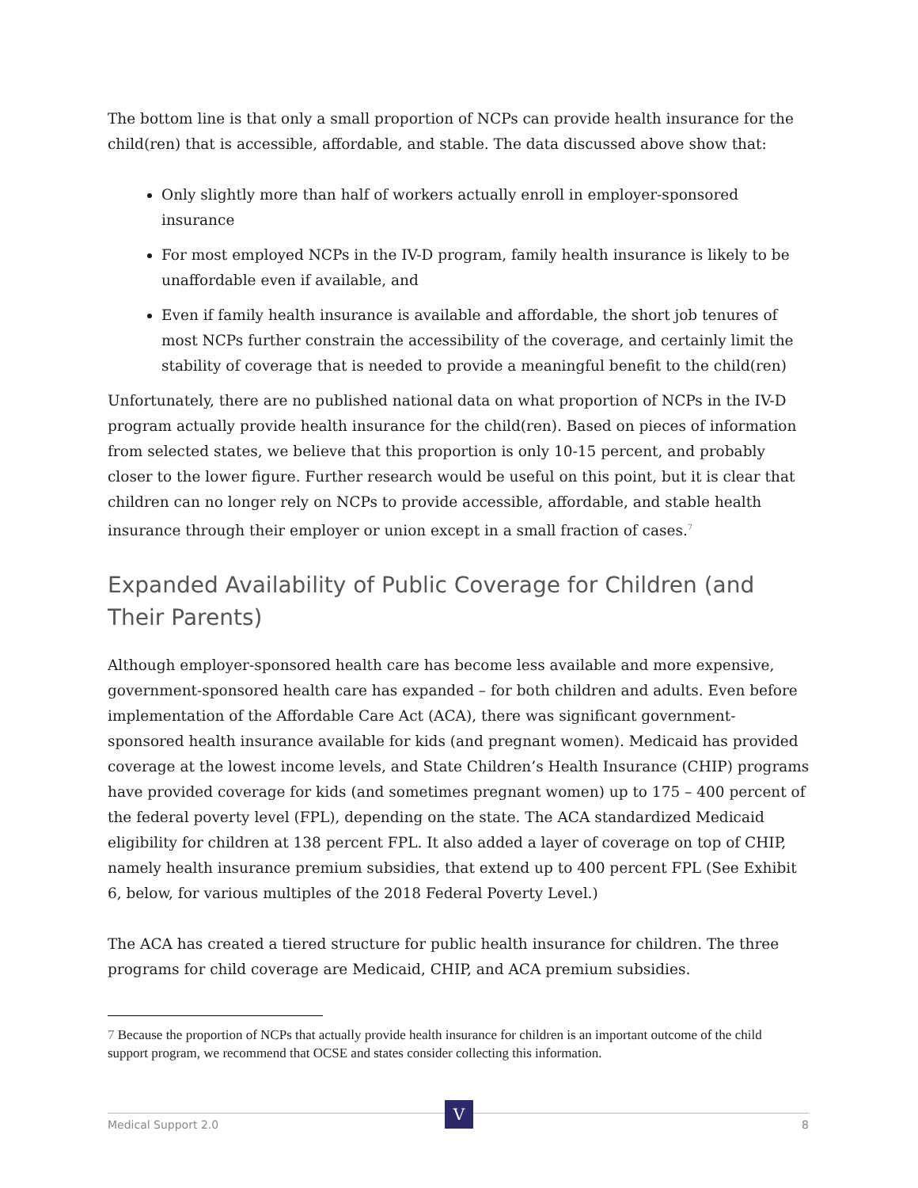The bottom line is that only a small proportion of NCPs can provide health insurance for the child(ren) that is accessible, affordable, and stable. The data discussed above show that:
Only slightly more than half of workers actually enroll in employer-sponsored insurance
For most employed NCPs in the IV-D program, family health insurance is likely to be unaffordable even if available, and
Even if family health insurance is available and affordable, the short job tenures of most NCPs further constrain the accessibility of the coverage, and certainly limit the stability of coverage that is needed to provide a meaningful benefit to the child(ren)
Unfortunately, there are no published national data on what proportion of NCPs in the IV-D program actually provide health insurance for the child(ren). Based on pieces of information from selected states, we believe that this proportion is only 10-15 percent, and probably closer to the lower figure. Further research would be useful on this point, but it is clear that children can no longer rely on NCPs to provide accessible, affordable, and stable health insurance through their employer or union except in a small fraction of cases.<sup>7</sup>
Expanded Availability of Public Coverage for Children (and Their Parents)
Although employer-sponsored health care has become less available and more expensive, government-sponsored health care has expanded – for both children and adults. Even before implementation of the Affordable Care Act (ACA), there was significant government-sponsored health insurance available for kids (and pregnant women). Medicaid has provided coverage at the lowest income levels, and State Children’s Health Insurance (CHIP) programs have provided coverage for kids (and sometimes pregnant women) up to 175 – 400 percent of the federal poverty level (FPL), depending on the state. The ACA standardized Medicaid eligibility for children at 138 percent FPL. It also added a layer of coverage on top of CHIP, namely health insurance premium subsidies, that extend up to 400 percent FPL (See Exhibit 6, below, for various multiples of the 2018 Federal Poverty Level.)
The ACA has created a tiered structure for public health insurance for children. The three programs for child coverage are Medicaid, CHIP, and ACA premium subsidies.
7 Because the proportion of NCPs that actually provide health insurance for children is an important outcome of the child support program, we recommend that OCSE and states consider collecting this information.
Medical Support 2.0 8
V